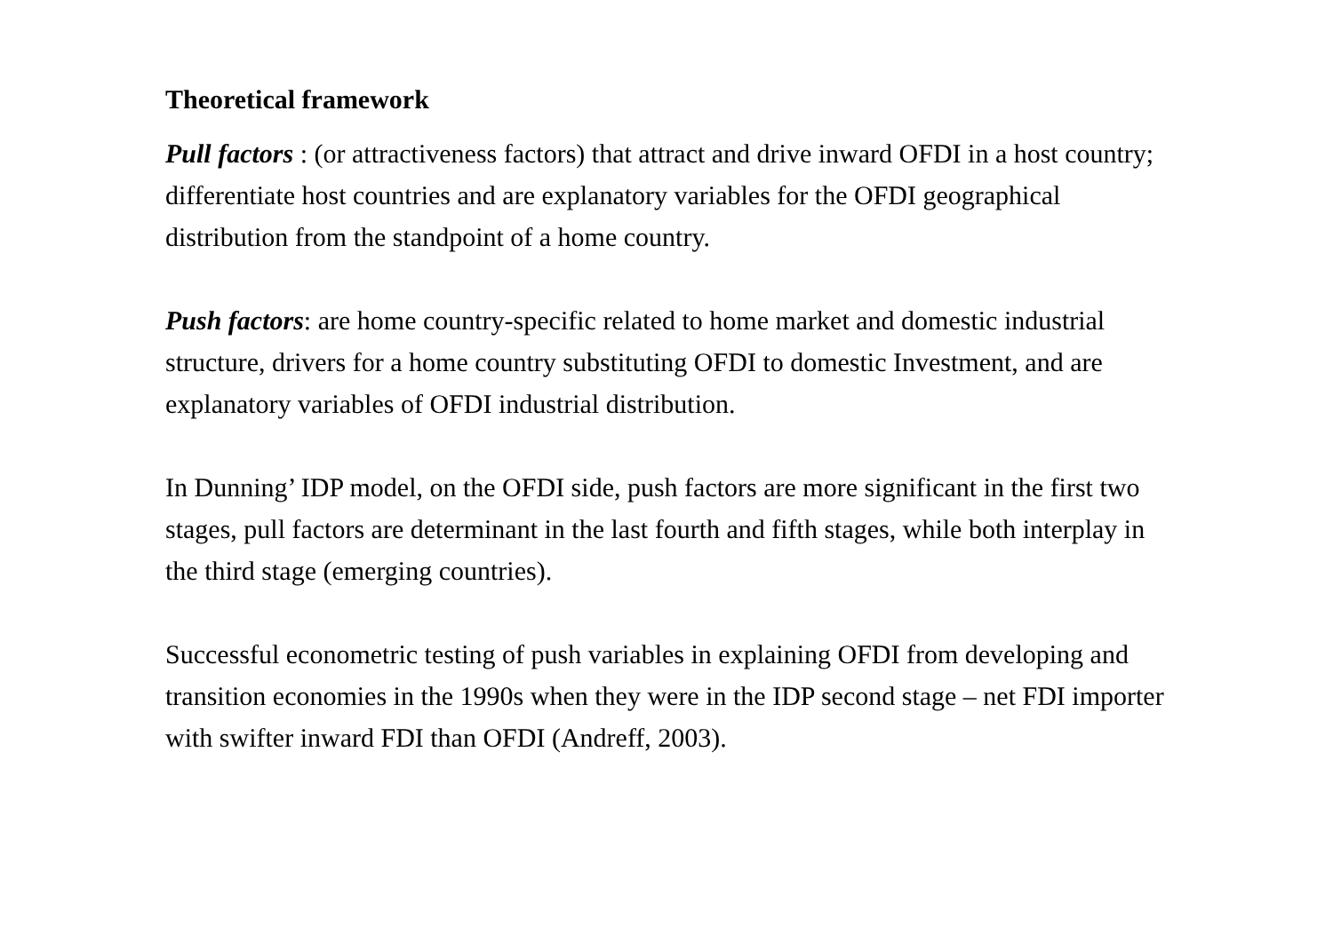Theoretical framework
Pull factors : (or attractiveness factors) that attract and drive inward OFDI in a host country; differentiate host countries and are explanatory variables for the OFDI geographical distribution from the standpoint of a home country.
Push factors: are home country-specific related to home market and domestic industrial structure, drivers for a home country substituting OFDI to domestic Investment, and are explanatory variables of OFDI industrial distribution.
In Dunning’ IDP model, on the OFDI side, push factors are more significant in the first two stages, pull factors are determinant in the last fourth and fifth stages, while both interplay in the third stage (emerging countries).
Successful econometric testing of push variables in explaining OFDI from developing and transition economies in the 1990s when they were in the IDP second stage – net FDI importer with swifter inward FDI than OFDI (Andreff, 2003).